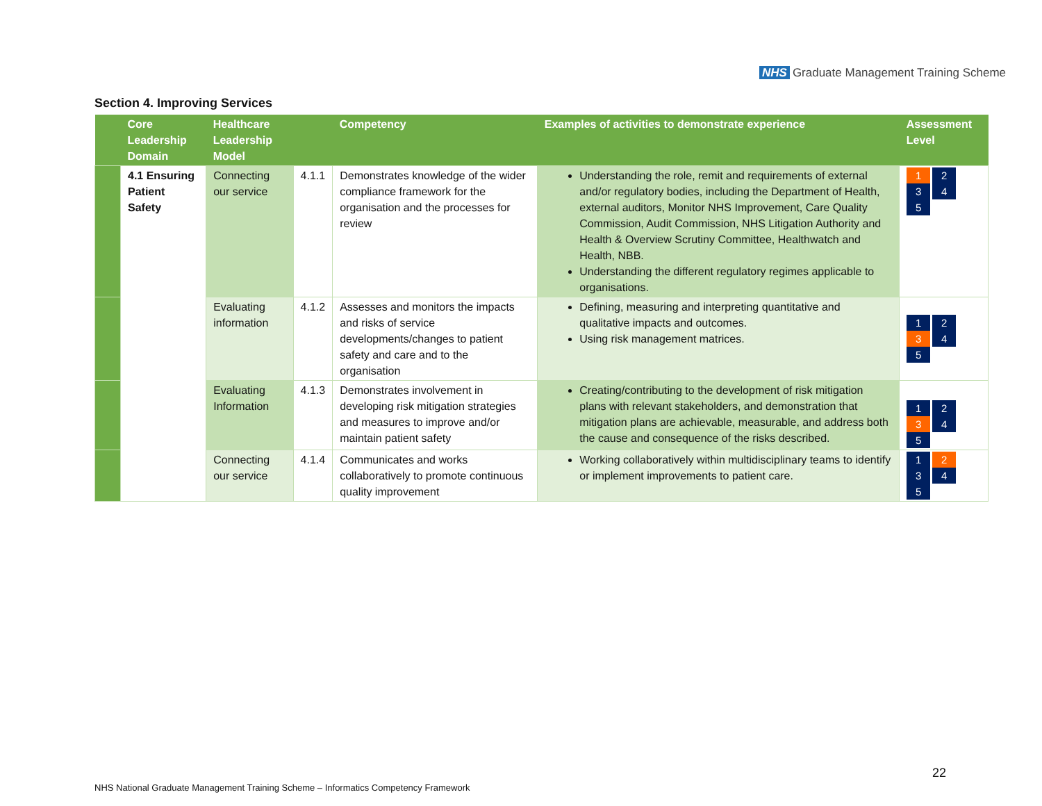NHS Graduate Management Training Scheme
Section 4. Improving Services
| | Core Leadership Domain | Healthcare Leadership Model | | Competency | Examples of activities to demonstrate experience | Assessment Level |
| --- | --- | --- | --- | --- | --- | --- |
| | 4.1 Ensuring Patient Safety | Connecting our service | 4.1.1 | Demonstrates knowledge of the wider compliance framework for the organisation and the processes for review | Understanding the role, remit and requirements of external and/or regulatory bodies, including the Department of Health, external auditors, Monitor NHS Improvement, Care Quality Commission, Audit Commission, NHS Litigation Authority and Health & Overview Scrutiny Committee, Healthwatch and Health, NBB. Understanding the different regulatory regimes applicable to organisations. | 1 2 3 4 5 |
| | | Evaluating information | 4.1.2 | Assesses and monitors the impacts and risks of service developments/changes to patient safety and care and to the organisation | Defining, measuring and interpreting quantitative and qualitative impacts and outcomes. Using risk management matrices. | 1 2 3 4 5 |
| | | Evaluating Information | 4.1.3 | Demonstrates involvement in developing risk mitigation strategies and measures to improve and/or maintain patient safety | Creating/contributing to the development of risk mitigation plans with relevant stakeholders, and demonstration that mitigation plans are achievable, measurable, and address both the cause and consequence of the risks described. | 1 2 3 4 5 |
| | | Connecting our service | 4.1.4 | Communicates and works collaboratively to promote continuous quality improvement | Working collaboratively within multidisciplinary teams to identify or implement improvements to patient care. | 1 2 3 4 5 |
22
NHS National Graduate Management Training Scheme – Informatics Competency Framework